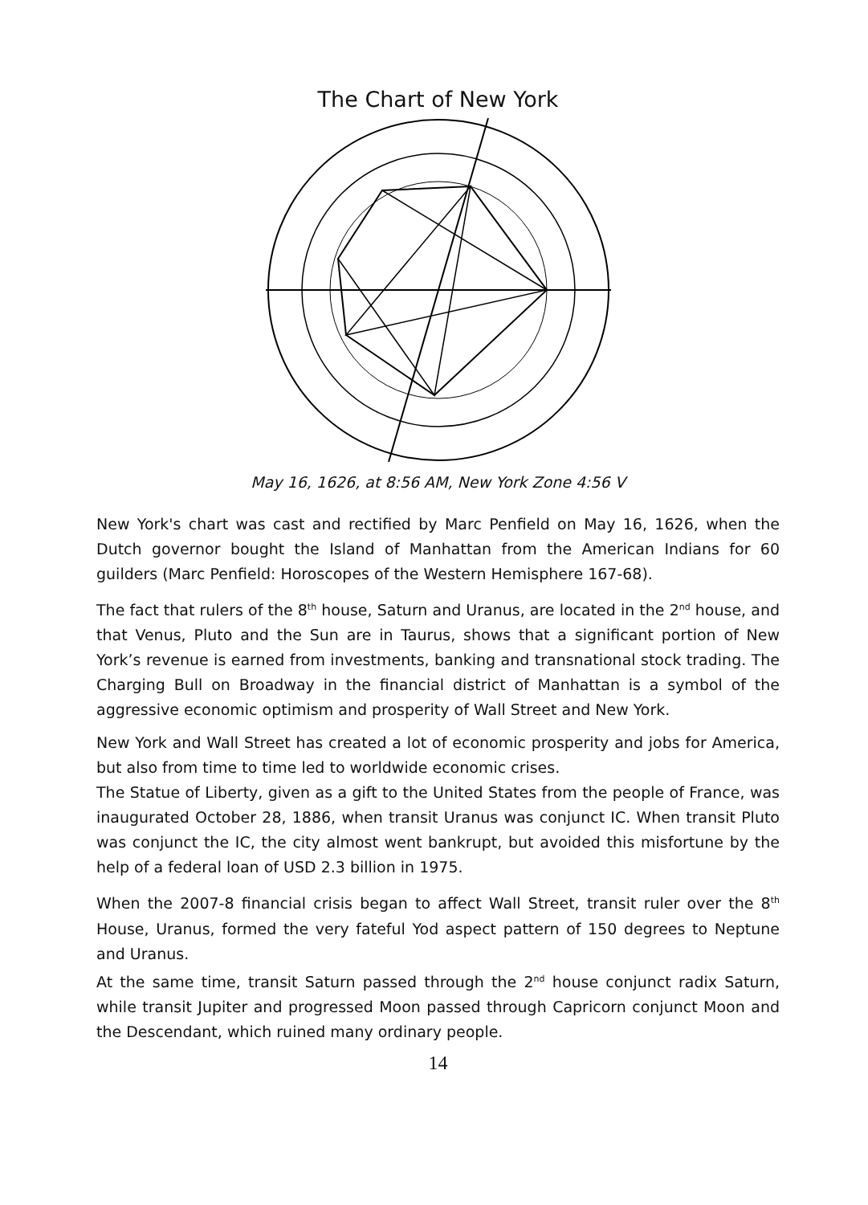The Chart of New York
May 16, 1626, at 8:56 AM, New York Zone 4:56 V
New York's chart was cast and rectified by Marc Penfield on May 16, 1626, when the Dutch governor bought the Island of Manhattan from the American Indians for 60 guilders (Marc Penfield: Horoscopes of the Western Hemisphere 167-68).
The fact that rulers of the 8<sup>th</sup> house, Saturn and Uranus, are located in the 2<sup>nd</sup> house, and that Venus, Pluto and the Sun are in Taurus, shows that a significant portion of New York’s revenue is earned from investments, banking and transnational stock trading. The Charging Bull on Broadway in the financial district of Manhattan is a symbol of the aggressive economic optimism and prosperity of Wall Street and New York.
New York and Wall Street has created a lot of economic prosperity and jobs for America, but also from time to time led to worldwide economic crises.
The Statue of Liberty, given as a gift to the United States from the people of France, was inaugurated October 28, 1886, when transit Uranus was conjunct IC. When transit Pluto was conjunct the IC, the city almost went bankrupt, but avoided this misfortune by the help of a federal loan of USD 2.3 billion in 1975.
When the 2007-8 financial crisis began to affect Wall Street, transit ruler over the 8<sup>th</sup> House, Uranus, formed the very fateful Yod aspect pattern of 150 degrees to Neptune and Uranus.
At the same time, transit Saturn passed through the 2<sup>nd</sup> house conjunct radix Saturn, while transit Jupiter and progressed Moon passed through Capricorn conjunct Moon and the Descendant, which ruined many ordinary people.
14